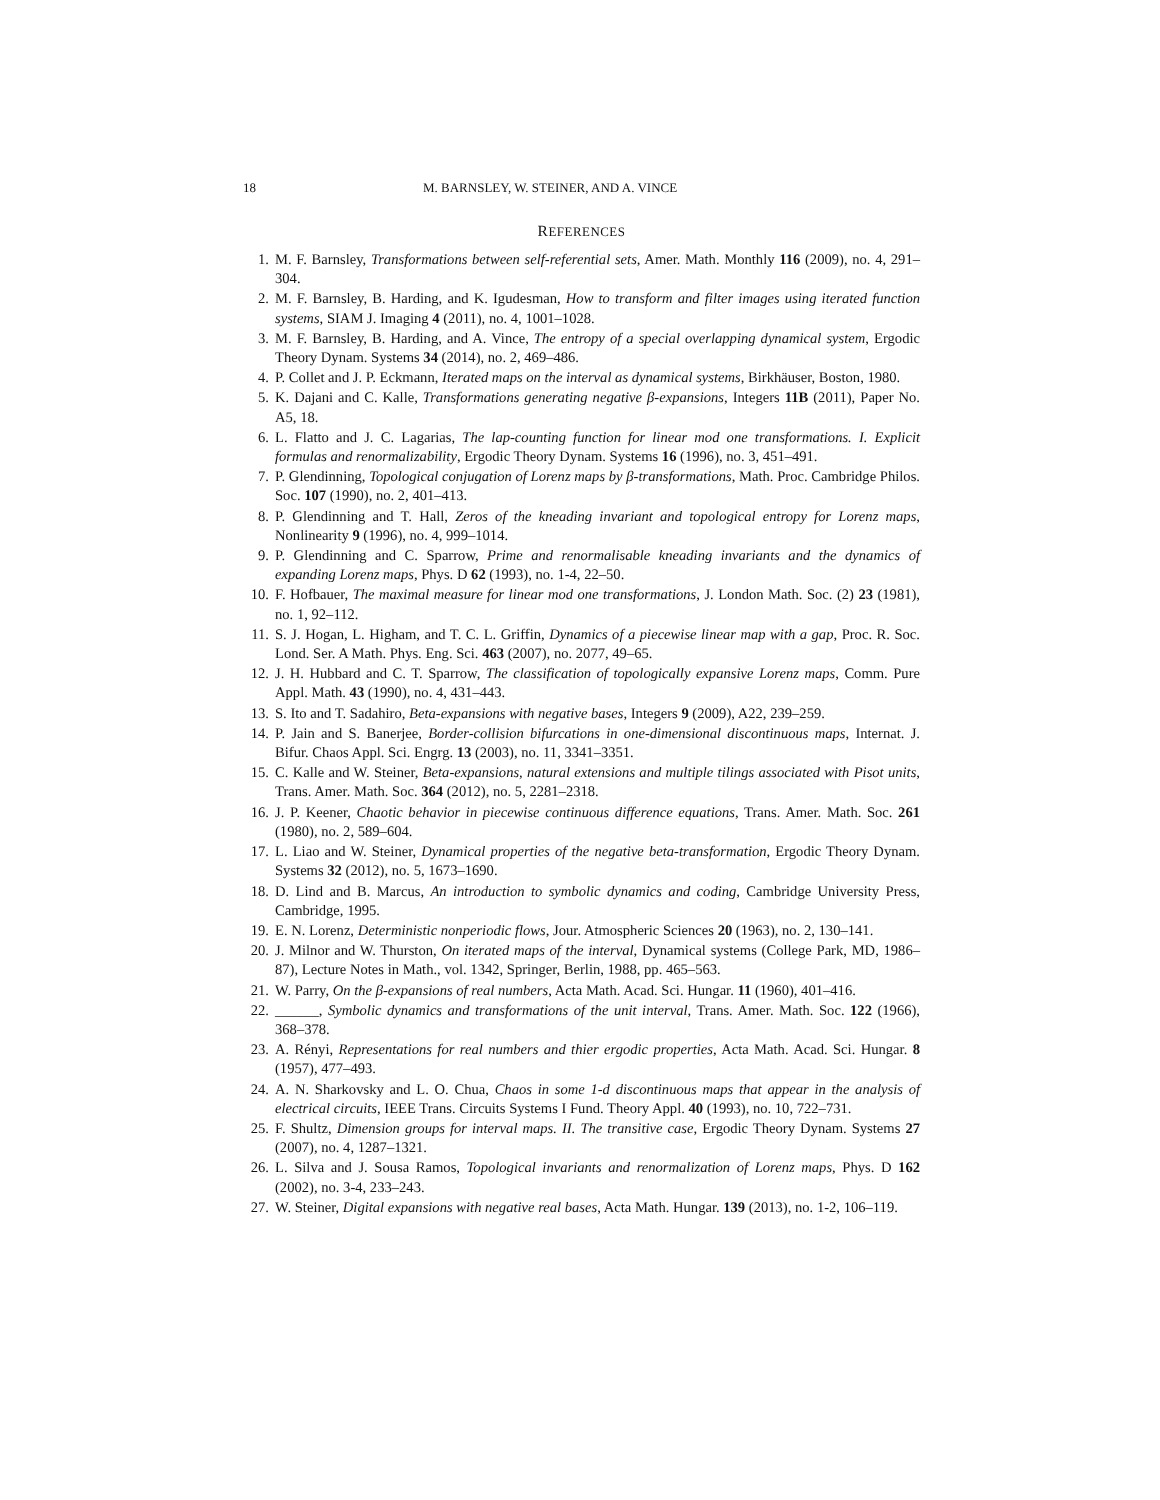18 M. BARNSLEY, W. STEINER, AND A. VINCE
REFERENCES
1. M. F. Barnsley, Transformations between self-referential sets, Amer. Math. Monthly 116 (2009), no. 4, 291–304.
2. M. F. Barnsley, B. Harding, and K. Igudesman, How to transform and filter images using iterated function systems, SIAM J. Imaging 4 (2011), no. 4, 1001–1028.
3. M. F. Barnsley, B. Harding, and A. Vince, The entropy of a special overlapping dynamical system, Ergodic Theory Dynam. Systems 34 (2014), no. 2, 469–486.
4. P. Collet and J. P. Eckmann, Iterated maps on the interval as dynamical systems, Birkhäuser, Boston, 1980.
5. K. Dajani and C. Kalle, Transformations generating negative β-expansions, Integers 11B (2011), Paper No. A5, 18.
6. L. Flatto and J. C. Lagarias, The lap-counting function for linear mod one transformations. I. Explicit formulas and renormalizability, Ergodic Theory Dynam. Systems 16 (1996), no. 3, 451–491.
7. P. Glendinning, Topological conjugation of Lorenz maps by β-transformations, Math. Proc. Cambridge Philos. Soc. 107 (1990), no. 2, 401–413.
8. P. Glendinning and T. Hall, Zeros of the kneading invariant and topological entropy for Lorenz maps, Nonlinearity 9 (1996), no. 4, 999–1014.
9. P. Glendinning and C. Sparrow, Prime and renormalisable kneading invariants and the dynamics of expanding Lorenz maps, Phys. D 62 (1993), no. 1-4, 22–50.
10. F. Hofbauer, The maximal measure for linear mod one transformations, J. London Math. Soc. (2) 23 (1981), no. 1, 92–112.
11. S. J. Hogan, L. Higham, and T. C. L. Griffin, Dynamics of a piecewise linear map with a gap, Proc. R. Soc. Lond. Ser. A Math. Phys. Eng. Sci. 463 (2007), no. 2077, 49–65.
12. J. H. Hubbard and C. T. Sparrow, The classification of topologically expansive Lorenz maps, Comm. Pure Appl. Math. 43 (1990), no. 4, 431–443.
13. S. Ito and T. Sadahiro, Beta-expansions with negative bases, Integers 9 (2009), A22, 239–259.
14. P. Jain and S. Banerjee, Border-collision bifurcations in one-dimensional discontinuous maps, Internat. J. Bifur. Chaos Appl. Sci. Engrg. 13 (2003), no. 11, 3341–3351.
15. C. Kalle and W. Steiner, Beta-expansions, natural extensions and multiple tilings associated with Pisot units, Trans. Amer. Math. Soc. 364 (2012), no. 5, 2281–2318.
16. J. P. Keener, Chaotic behavior in piecewise continuous difference equations, Trans. Amer. Math. Soc. 261 (1980), no. 2, 589–604.
17. L. Liao and W. Steiner, Dynamical properties of the negative beta-transformation, Ergodic Theory Dynam. Systems 32 (2012), no. 5, 1673–1690.
18. D. Lind and B. Marcus, An introduction to symbolic dynamics and coding, Cambridge University Press, Cambridge, 1995.
19. E. N. Lorenz, Deterministic nonperiodic flows, Jour. Atmospheric Sciences 20 (1963), no. 2, 130–141.
20. J. Milnor and W. Thurston, On iterated maps of the interval, Dynamical systems (College Park, MD, 1986–87), Lecture Notes in Math., vol. 1342, Springer, Berlin, 1988, pp. 465–563.
21. W. Parry, On the β-expansions of real numbers, Acta Math. Acad. Sci. Hungar. 11 (1960), 401–416.
22. ______, Symbolic dynamics and transformations of the unit interval, Trans. Amer. Math. Soc. 122 (1966), 368–378.
23. A. Rényi, Representations for real numbers and thier ergodic properties, Acta Math. Acad. Sci. Hungar. 8 (1957), 477–493.
24. A. N. Sharkovsky and L. O. Chua, Chaos in some 1-d discontinuous maps that appear in the analysis of electrical circuits, IEEE Trans. Circuits Systems I Fund. Theory Appl. 40 (1993), no. 10, 722–731.
25. F. Shultz, Dimension groups for interval maps. II. The transitive case, Ergodic Theory Dynam. Systems 27 (2007), no. 4, 1287–1321.
26. L. Silva and J. Sousa Ramos, Topological invariants and renormalization of Lorenz maps, Phys. D 162 (2002), no. 3-4, 233–243.
27. W. Steiner, Digital expansions with negative real bases, Acta Math. Hungar. 139 (2013), no. 1-2, 106–119.